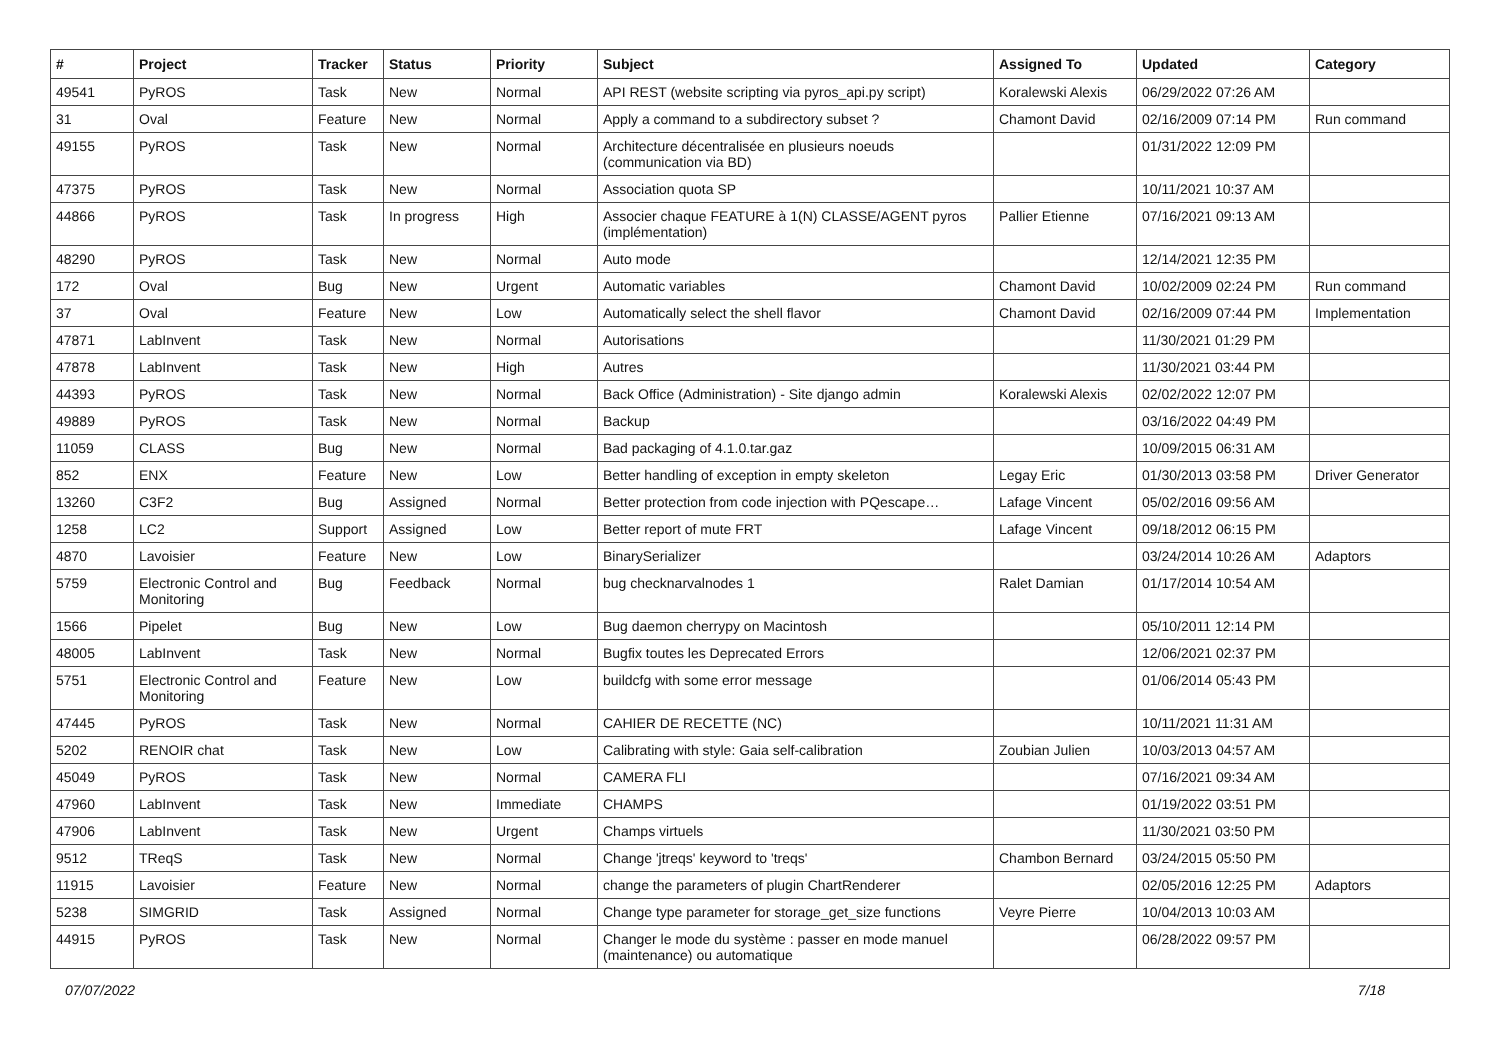| # | Project | Tracker | Status | Priority | Subject | Assigned To | Updated | Category |
| --- | --- | --- | --- | --- | --- | --- | --- | --- |
| 49541 | PyROS | Task | New | Normal | API REST (website scripting via pyros_api.py script) | Koralewski Alexis | 06/29/2022 07:26 AM | |
| 31 | Oval | Feature | New | Normal | Apply a command to a subdirectory subset ? | Chamont David | 02/16/2009 07:14 PM | Run command |
| 49155 | PyROS | Task | New | Normal | Architecture décentralisée en plusieurs noeuds (communication via BD) | | 01/31/2022 12:09 PM | |
| 47375 | PyROS | Task | New | Normal | Association quota SP | | 10/11/2021 10:37 AM | |
| 44866 | PyROS | Task | In progress | High | Associer chaque FEATURE à 1(N) CLASSE/AGENT pyros (implémentation) | Pallier Etienne | 07/16/2021 09:13 AM | |
| 48290 | PyROS | Task | New | Normal | Auto mode | | 12/14/2021 12:35 PM | |
| 172 | Oval | Bug | New | Urgent | Automatic variables | Chamont David | 10/02/2009 02:24 PM | Run command |
| 37 | Oval | Feature | New | Low | Automatically select the shell flavor | Chamont David | 02/16/2009 07:44 PM | Implementation |
| 47871 | LabInvent | Task | New | Normal | Autorisations | | 11/30/2021 01:29 PM | |
| 47878 | LabInvent | Task | New | High | Autres | | 11/30/2021 03:44 PM | |
| 44393 | PyROS | Task | New | Normal | Back Office (Administration) - Site django admin | Koralewski Alexis | 02/02/2022 12:07 PM | |
| 49889 | PyROS | Task | New | Normal | Backup | | 03/16/2022 04:49 PM | |
| 11059 | CLASS | Bug | New | Normal | Bad packaging of 4.1.0.tar.gaz | | 10/09/2015 06:31 AM | |
| 852 | ENX | Feature | New | Low | Better handling of exception in empty skeleton | Legay Eric | 01/30/2013 03:58 PM | Driver Generator |
| 13260 | C3F2 | Bug | Assigned | Normal | Better protection from code injection with PQescape… | Lafage Vincent | 05/02/2016 09:56 AM | |
| 1258 | LC2 | Support | Assigned | Low | Better report of mute FRT | Lafage Vincent | 09/18/2012 06:15 PM | |
| 4870 | Lavoisier | Feature | New | Low | BinarySerializer | | 03/24/2014 10:26 AM | Adaptors |
| 5759 | Electronic Control and Monitoring | Bug | Feedback | Normal | bug checknarvalnodes 1 | Ralet Damian | 01/17/2014 10:54 AM | |
| 1566 | Pipelet | Bug | New | Low | Bug daemon cherrypy on Macintosh | | 05/10/2011 12:14 PM | |
| 48005 | LabInvent | Task | New | Normal | Bugfix toutes les Deprecated Errors | | 12/06/2021 02:37 PM | |
| 5751 | Electronic Control and Monitoring | Feature | New | Low | buildcfg with some error message | | 01/06/2014 05:43 PM | |
| 47445 | PyROS | Task | New | Normal | CAHIER DE RECETTE (NC) | | 10/11/2021 11:31 AM | |
| 5202 | RENOIR chat | Task | New | Low | Calibrating with style: Gaia self-calibration | Zoubian Julien | 10/03/2013 04:57 AM | |
| 45049 | PyROS | Task | New | Normal | CAMERA FLI | | 07/16/2021 09:34 AM | |
| 47960 | LabInvent | Task | New | Immediate | CHAMPS | | 01/19/2022 03:51 PM | |
| 47906 | LabInvent | Task | New | Urgent | Champs virtuels | | 11/30/2021 03:50 PM | |
| 9512 | TReqS | Task | New | Normal | Change 'jtreqs' keyword to 'treqs' | Chambon Bernard | 03/24/2015 05:50 PM | |
| 11915 | Lavoisier | Feature | New | Normal | change the parameters of plugin ChartRenderer | | 02/05/2016 12:25 PM | Adaptors |
| 5238 | SIMGRID | Task | Assigned | Normal | Change type parameter for storage_get_size functions | Veyre Pierre | 10/04/2013 10:03 AM | |
| 44915 | PyROS | Task | New | Normal | Changer le mode du système : passer en mode manuel (maintenance) ou automatique | | 06/28/2022 09:57 PM | |
07/07/2022 7/18